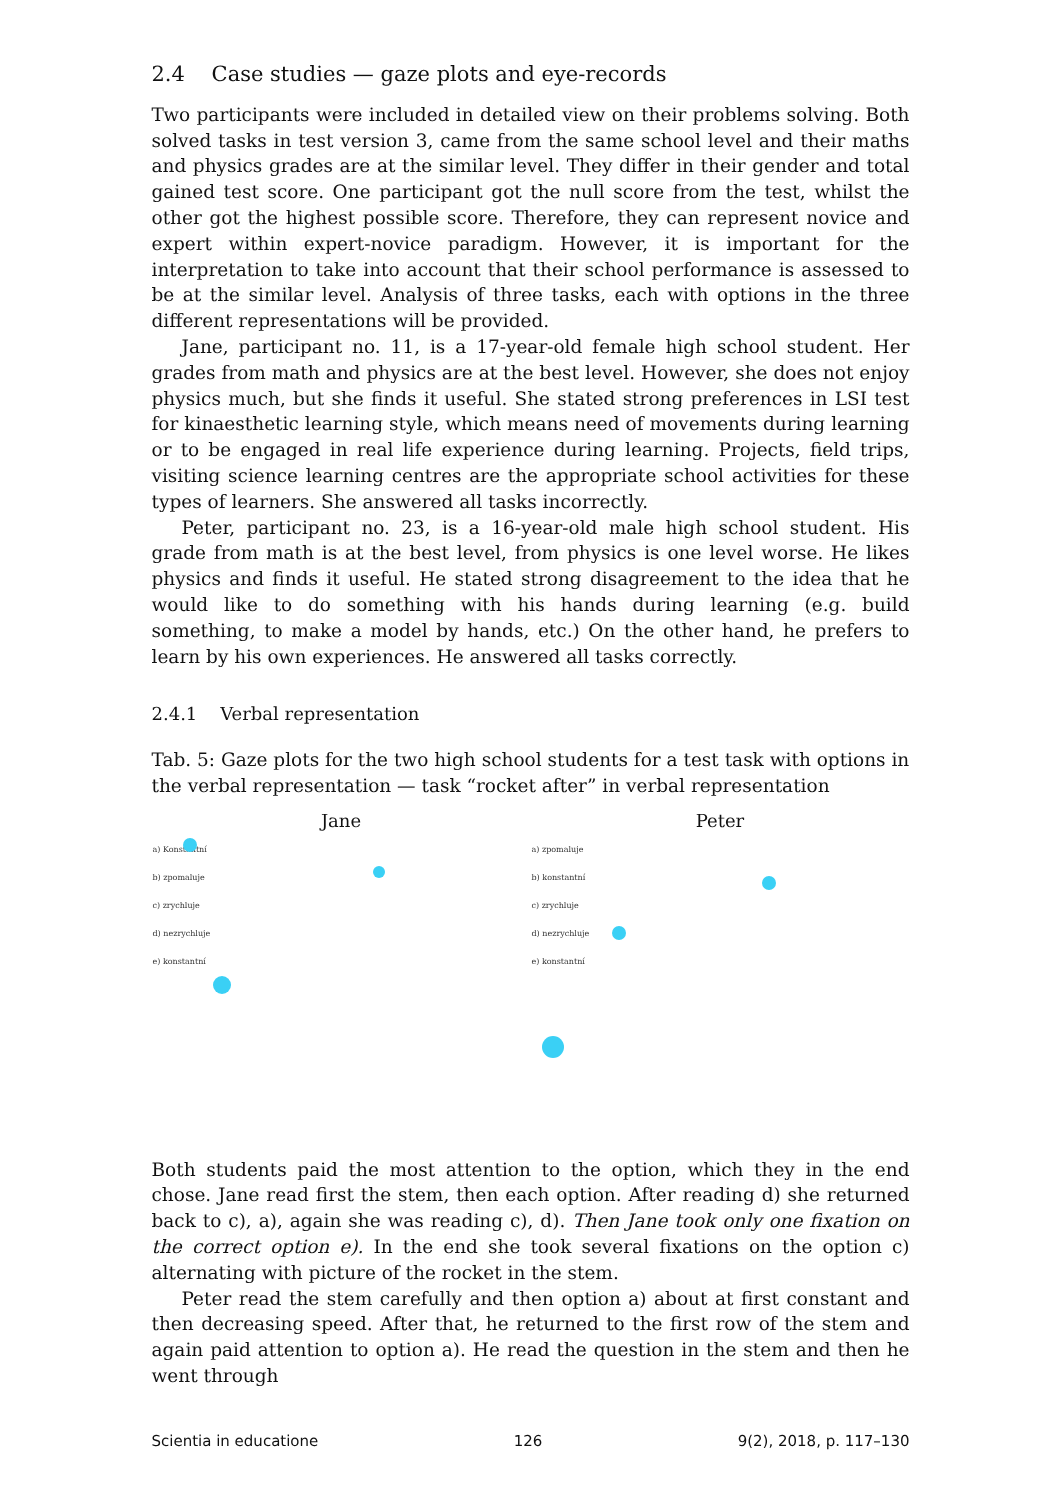2.4 Case studies — gaze plots and eye-records
Two participants were included in detailed view on their problems solving. Both solved tasks in test version 3, came from the same school level and their maths and physics grades are at the similar level. They differ in their gender and total gained test score. One participant got the null score from the test, whilst the other got the highest possible score. Therefore, they can represent novice and expert within expert-novice paradigm. However, it is important for the interpretation to take into account that their school performance is assessed to be at the similar level. Analysis of three tasks, each with options in the three different representations will be provided.
Jane, participant no. 11, is a 17-year-old female high school student. Her grades from math and physics are at the best level. However, she does not enjoy physics much, but she finds it useful. She stated strong preferences in LSI test for kinaesthetic learning style, which means need of movements during learning or to be engaged in real life experience during learning. Projects, field trips, visiting science learning centres are the appropriate school activities for these types of learners. She answered all tasks incorrectly.
Peter, participant no. 23, is a 16-year-old male high school student. His grade from math is at the best level, from physics is one level worse. He likes physics and finds it useful. He stated strong disagreement to the idea that he would like to do something with his hands during learning (e.g. build something, to make a model by hands, etc.) On the other hand, he prefers to learn by his own experiences. He answered all tasks correctly.
2.4.1 Verbal representation
Tab. 5: Gaze plots for the two high school students for a test task with options in the verbal representation — task “rocket after” in verbal representation
| Jane | Peter |
| --- | --- |
| a) Konstantní b) zpomaluje c) zrychluje d) nezrychluje e) konstantní | a) zpomaluje b) konstantní c) zrychluje d) nezrychluje e) konstantní |
Both students paid the most attention to the option, which they in the end chose. Jane read first the stem, then each option. After reading d) she returned back to c), a), again she was reading c), d). Then Jane took only one fixation on the correct option e). In the end she took several fixations on the option c) alternating with picture of the rocket in the stem.
Peter read the stem carefully and then option a) about at first constant and then decreasing speed. After that, he returned to the first row of the stem and again paid attention to option a). He read the question in the stem and then he went through
Scientia in educatione 126 9(2), 2018, p. 117–130